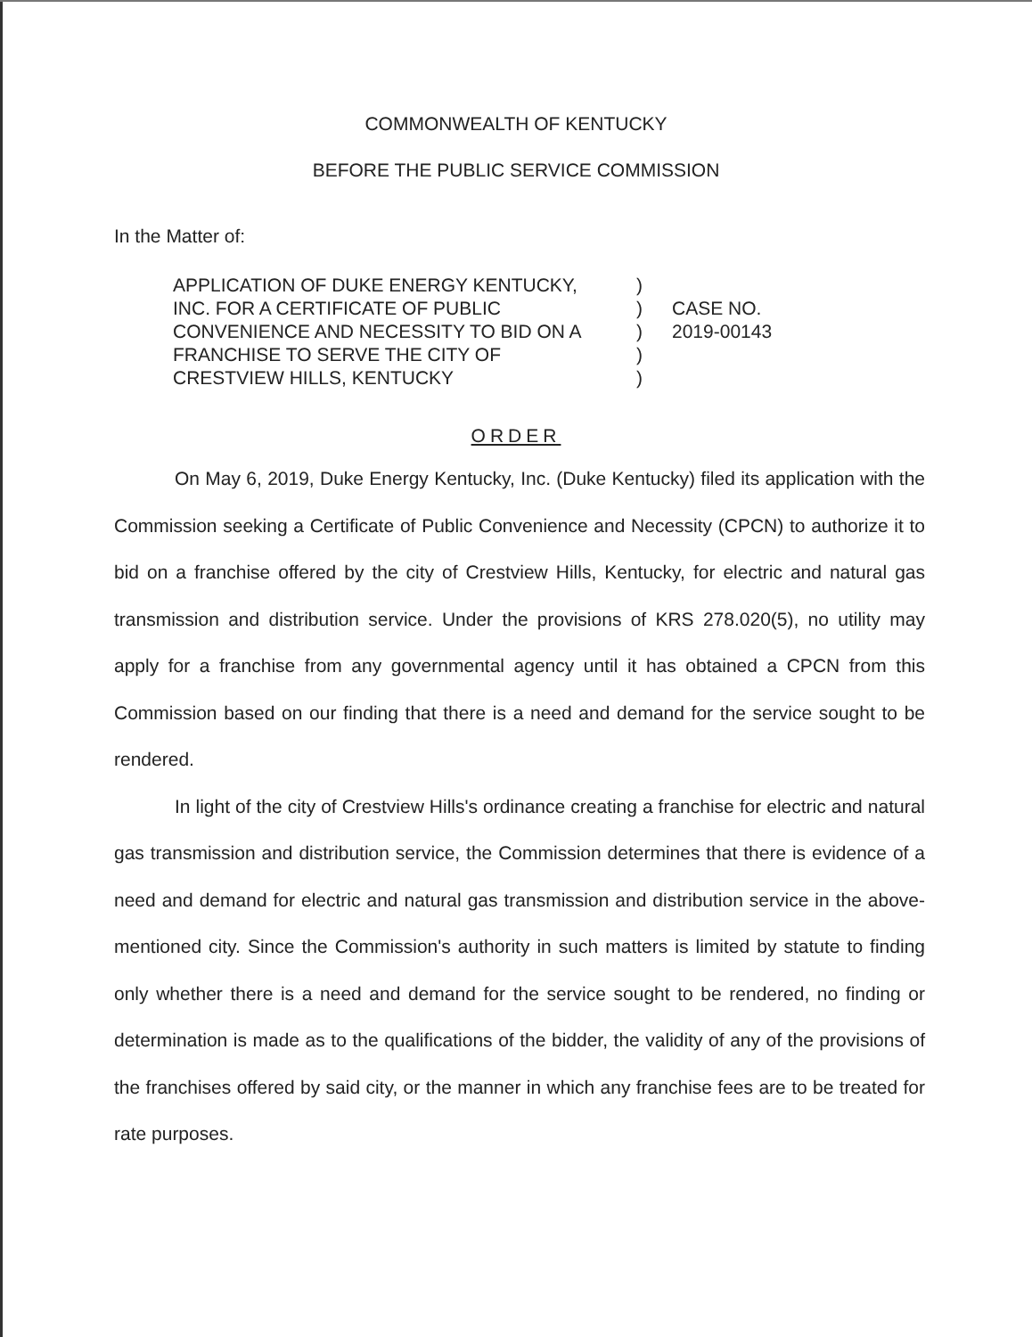COMMONWEALTH OF KENTUCKY
BEFORE THE PUBLIC SERVICE COMMISSION
In the Matter of:
APPLICATION OF DUKE ENERGY KENTUCKY,
INC. FOR A CERTIFICATE OF PUBLIC
CONVENIENCE AND NECESSITY TO BID ON A
FRANCHISE TO SERVE THE CITY OF
CRESTVIEW HILLS, KENTUCKY
)
)
)
)
)
CASE NO.
2019-00143
ORDER
On May 6, 2019, Duke Energy Kentucky, Inc. (Duke Kentucky) filed its application with the Commission seeking a Certificate of Public Convenience and Necessity (CPCN) to authorize it to bid on a franchise offered by the city of Crestview Hills, Kentucky, for electric and natural gas transmission and distribution service. Under the provisions of KRS 278.020(5), no utility may apply for a franchise from any governmental agency until it has obtained a CPCN from this Commission based on our finding that there is a need and demand for the service sought to be rendered.
In light of the city of Crestview Hills's ordinance creating a franchise for electric and natural gas transmission and distribution service, the Commission determines that there is evidence of a need and demand for electric and natural gas transmission and distribution service in the above-mentioned city. Since the Commission's authority in such matters is limited by statute to finding only whether there is a need and demand for the service sought to be rendered, no finding or determination is made as to the qualifications of the bidder, the validity of any of the provisions of the franchises offered by said city, or the manner in which any franchise fees are to be treated for rate purposes.